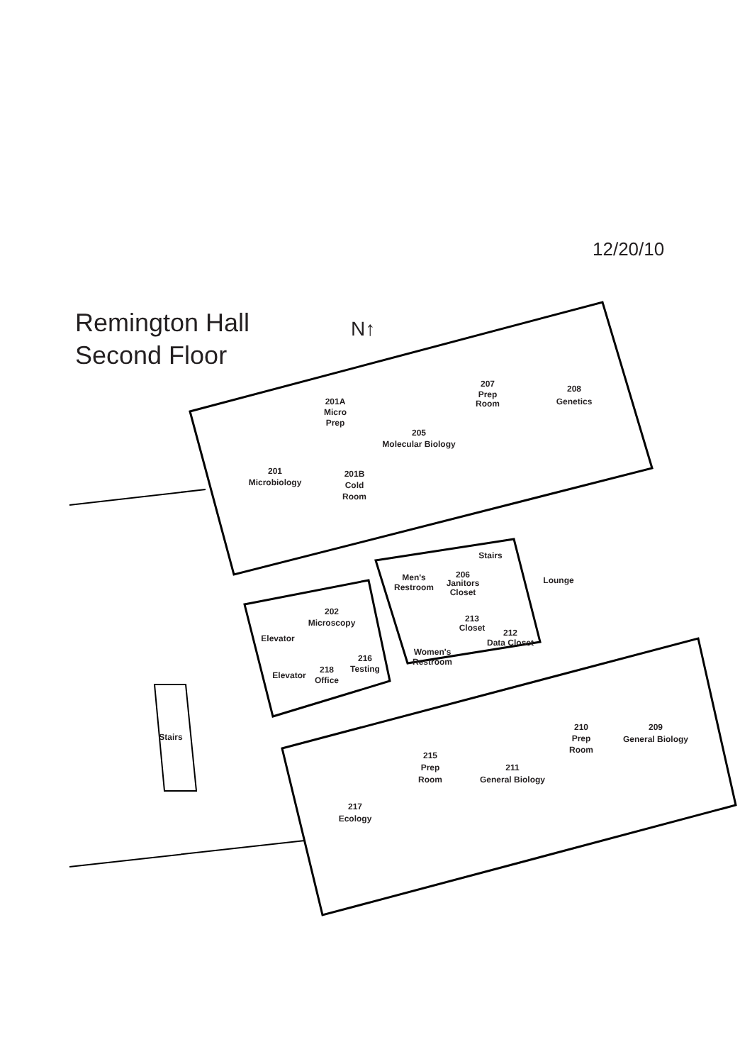12/20/10
Remington Hall
Second Floor
N↑
201
Microbiology
201A
Micro
Prep
201B
Cold
Room
205
Molecular Biology
207
Prep
Room
208
Genetics
202
Microscopy
Elevator
Elevator
218
Office
216
Testing
Men's
Restroom
206
Janitors
Closet
Stairs
Lounge
213
Closet
212
Data Closet
Women's
Restroom
Stairs
210
Prep
Room
209
General Biology
215
Prep
Room
211
General Biology
217
Ecology